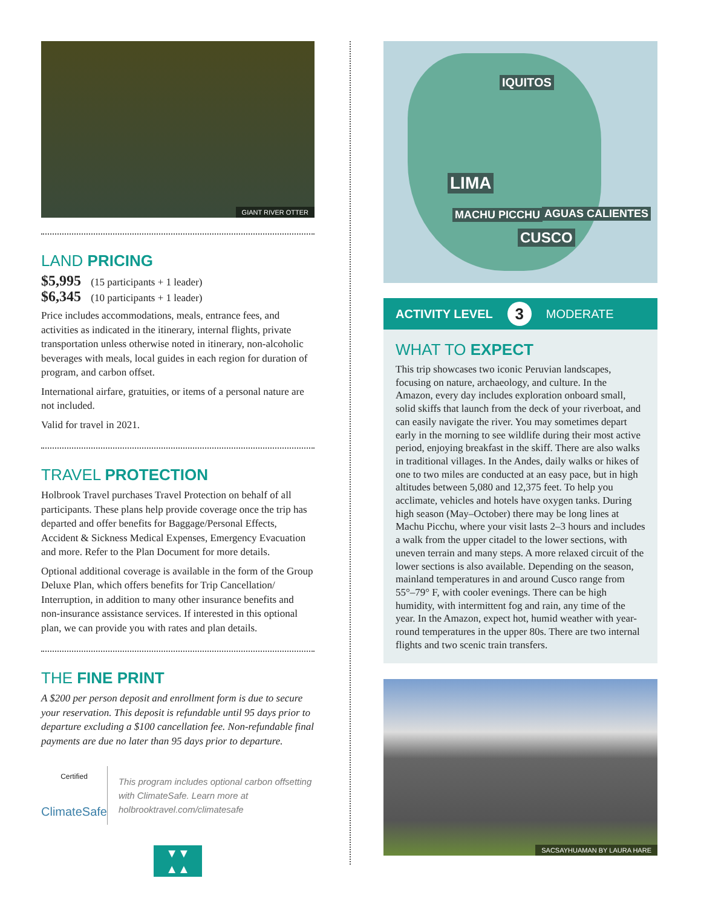GIANT RIVER OTTER
LAND PRICING
$5,995 (15 participants + 1 leader)
$6,345 (10 participants + 1 leader)
Price includes accommodations, meals, entrance fees, and activities as indicated in the itinerary, internal flights, private transportation unless otherwise noted in itinerary, non-alcoholic beverages with meals, local guides in each region for duration of program, and carbon offset.
International airfare, gratuities, or items of a personal nature are not included.
Valid for travel in 2021.
TRAVEL PROTECTION
Holbrook Travel purchases Travel Protection on behalf of all participants. These plans help provide coverage once the trip has departed and offer benefits for Baggage/Personal Effects, Accident & Sickness Medical Expenses, Emergency Evacuation and more. Refer to the Plan Document for more details.
Optional additional coverage is available in the form of the Group Deluxe Plan, which offers benefits for Trip Cancellation/ Interruption, in addition to many other insurance benefits and non-insurance assistance services. If interested in this optional plan, we can provide you with rates and plan details.
THE FINE PRINT
A $200 per person deposit and enrollment form is due to secure your reservation. This deposit is refundable until 95 days prior to departure excluding a $100 cancellation fee. Non-refundable final payments are due no later than 95 days prior to departure.
Certified
ClimateSafe
This program includes optional carbon offsetting with ClimateSafe. Learn more at holbrooktravel.com/climatesafe
▼▼
▲▲
IQUITOS
LIMA
MACHU PICCHU AGUAS CALIENTES
CUSCO
ACTIVITY LEVEL 3 MODERATE
WHAT TO EXPECT
This trip showcases two iconic Peruvian landscapes, focusing on nature, archaeology, and culture. In the Amazon, every day includes exploration onboard small, solid skiffs that launch from the deck of your riverboat, and can easily navigate the river. You may sometimes depart early in the morning to see wildlife during their most active period, enjoying breakfast in the skiff. There are also walks in traditional villages. In the Andes, daily walks or hikes of one to two miles are conducted at an easy pace, but in high altitudes between 5,080 and 12,375 feet. To help you acclimate, vehicles and hotels have oxygen tanks. During high season (May–October) there may be long lines at Machu Picchu, where your visit lasts 2–3 hours and includes a walk from the upper citadel to the lower sections, with uneven terrain and many steps. A more relaxed circuit of the lower sections is also available. Depending on the season, mainland temperatures in and around Cusco range from 55°–79° F, with cooler evenings. There can be high humidity, with intermittent fog and rain, any time of the year. In the Amazon, expect hot, humid weather with year-round temperatures in the upper 80s. There are two internal flights and two scenic train transfers.
SACSAYHUAMAN BY LAURA HARE